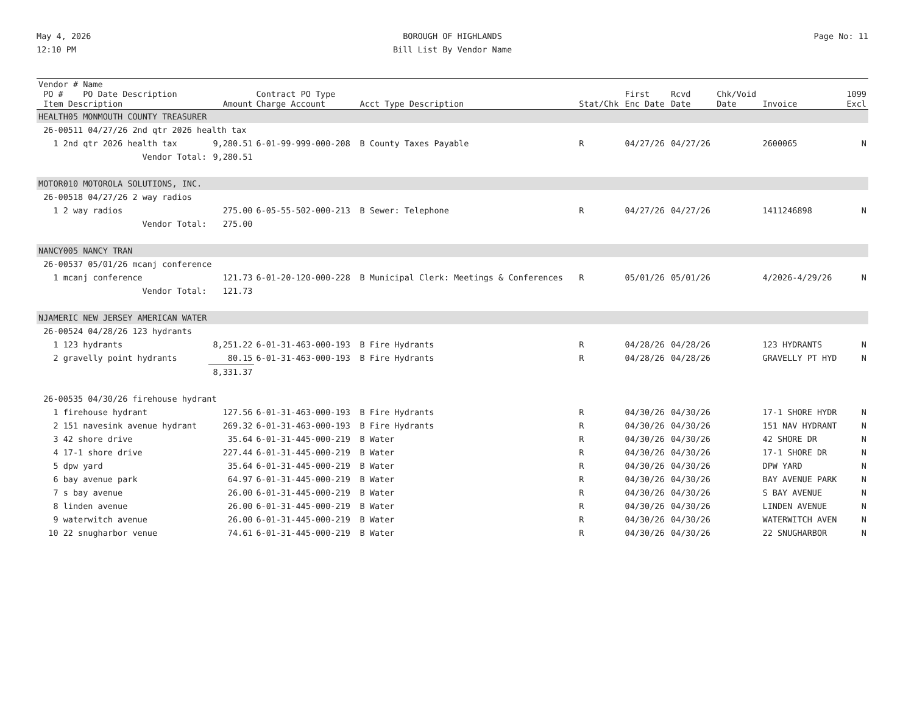May 4, 2026
12:10 PM
BOROUGH OF HIGHLANDS
Bill List By Vendor Name
Page No: 11
| Vendor # Name PO # PO Date Description Item Description | Amount | Contract PO Type Charge Account | Acct Type Description | Stat/Chk | First Enc Date | Rcvd Date | Chk/Void Date | Invoice | 1099 Excl |
| --- | --- | --- | --- | --- | --- | --- | --- | --- | --- |
| HEALTH05 MONMOUTH COUNTY TREASURER | | | | | | | | | |
| 26-00511 04/27/26 2nd qtr 2026 health tax | | | | | | | | | |
| 1 2nd qtr 2026 health tax | 9,280.51 | 6-01-99-999-000-208 | B County Taxes Payable | R | 04/27/26 | 04/27/26 | | 2600065 | N |
| Vendor Total: | 9,280.51 | | | | | | | | |
| MOTOR010 MOTOROLA SOLUTIONS, INC. | | | | | | | | | |
| 26-00518 04/27/26 2 way radios | | | | | | | | | |
| 1 2 way radios | 275.00 | 6-05-55-502-000-213 | B Sewer: Telephone | R | 04/27/26 | 04/27/26 | | 1411246898 | N |
| Vendor Total: | 275.00 | | | | | | | | |
| NANCY005 NANCY TRAN | | | | | | | | | |
| 26-00537 05/01/26 mcanj conference | | | | | | | | | |
| 1 mcanj conference | 121.73 | 6-01-20-120-000-228 | B Municipal Clerk: Meetings & Conferences | R | 05/01/26 | 05/01/26 | | 4/2026-4/29/26 | N |
| Vendor Total: | 121.73 | | | | | | | | |
| NJAMERIC NEW JERSEY AMERICAN WATER | | | | | | | | | |
| 26-00524 04/28/26 123 hydrants | | | | | | | | | |
| 1 123 hydrants | 8,251.22 | 6-01-31-463-000-193 | B Fire Hydrants | R | 04/28/26 | 04/28/26 | | 123 HYDRANTS | N |
| 2 gravelly point hydrants | 80.15 | 6-01-31-463-000-193 | B Fire Hydrants | R | 04/28/26 | 04/28/26 | | GRAVELLY PT HYD | N |
| | 8,331.37 | | | | | | | | |
| 26-00535 04/30/26 firehouse hydrant | | | | | | | | | |
| 1 firehouse hydrant | 127.56 | 6-01-31-463-000-193 | B Fire Hydrants | R | 04/30/26 | 04/30/26 | | 17-1 SHORE HYDR | N |
| 2 151 navesink avenue hydrant | 269.32 | 6-01-31-463-000-193 | B Fire Hydrants | R | 04/30/26 | 04/30/26 | | 151 NAV HYDRANT | N |
| 3 42 shore drive | 35.64 | 6-01-31-445-000-219 | B Water | R | 04/30/26 | 04/30/26 | | 42 SHORE DR | N |
| 4 17-1 shore drive | 227.44 | 6-01-31-445-000-219 | B Water | R | 04/30/26 | 04/30/26 | | 17-1 SHORE DR | N |
| 5 dpw yard | 35.64 | 6-01-31-445-000-219 | B Water | R | 04/30/26 | 04/30/26 | | DPW YARD | N |
| 6 bay avenue park | 64.97 | 6-01-31-445-000-219 | B Water | R | 04/30/26 | 04/30/26 | | BAY AVENUE PARK | N |
| 7 s bay avenue | 26.00 | 6-01-31-445-000-219 | B Water | R | 04/30/26 | 04/30/26 | | S BAY AVENUE | N |
| 8 linden avenue | 26.00 | 6-01-31-445-000-219 | B Water | R | 04/30/26 | 04/30/26 | | LINDEN AVENUE | N |
| 9 waterwitch avenue | 26.00 | 6-01-31-445-000-219 | B Water | R | 04/30/26 | 04/30/26 | | WATERWITCH AVEN | N |
| 10 22 snugharbor venue | 74.61 | 6-01-31-445-000-219 | B Water | R | 04/30/26 | 04/30/26 | | 22 SNUGHARBOR | N |